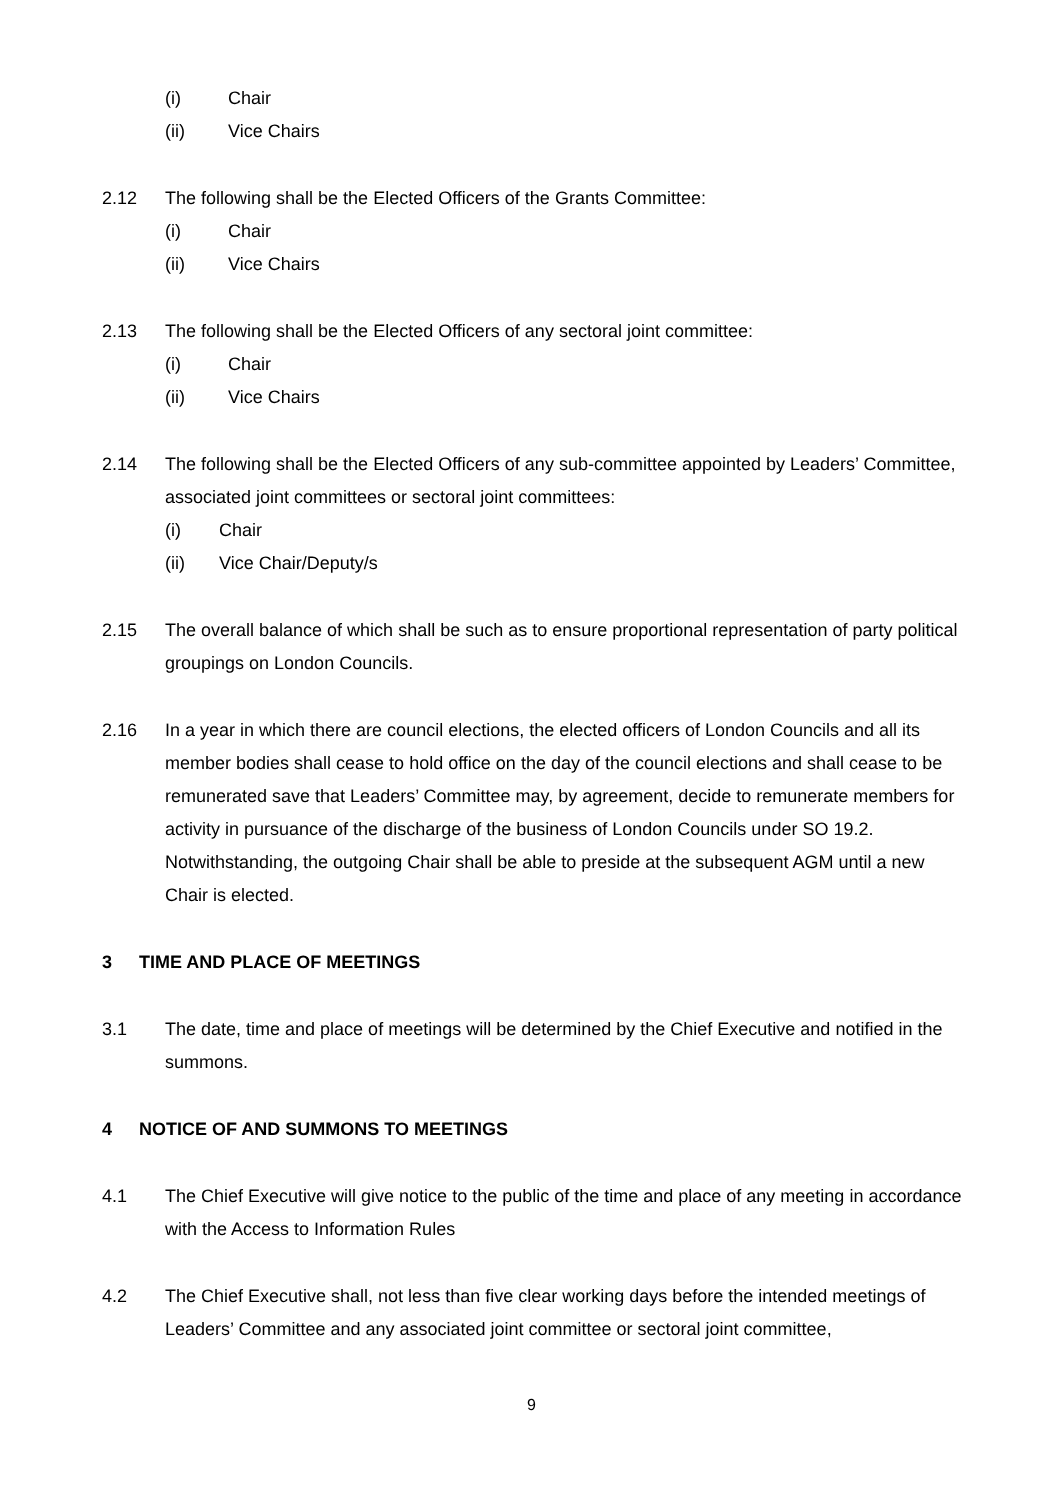(i) Chair
(ii) Vice Chairs
2.12 The following shall be the Elected Officers of the Grants Committee:
(i) Chair
(ii) Vice Chairs
2.13 The following shall be the Elected Officers of any sectoral joint committee:
(i) Chair
(ii) Vice Chairs
2.14 The following shall be the Elected Officers of any sub-committee appointed by Leaders’ Committee, associated joint committees or sectoral joint committees:
(i) Chair
(ii) Vice Chair/Deputy/s
2.15 The overall balance of which shall be such as to ensure proportional representation of party political groupings on London Councils.
2.16 In a year in which there are council elections, the elected officers of London Councils and all its member bodies shall cease to hold office on the day of the council elections and shall cease to be remunerated save that Leaders’ Committee may, by agreement, decide to remunerate members for activity in pursuance of the discharge of the business of London Councils under SO 19.2. Notwithstanding, the outgoing Chair shall be able to preside at the subsequent AGM until a new Chair is elected.
3 TIME AND PLACE OF MEETINGS
3.1 The date, time and place of meetings will be determined by the Chief Executive and notified in the summons.
4 NOTICE OF AND SUMMONS TO MEETINGS
4.1 The Chief Executive will give notice to the public of the time and place of any meeting in accordance with the Access to Information Rules
4.2 The Chief Executive shall, not less than five clear working days before the intended meetings of Leaders’ Committee and any associated joint committee or sectoral joint committee,
9